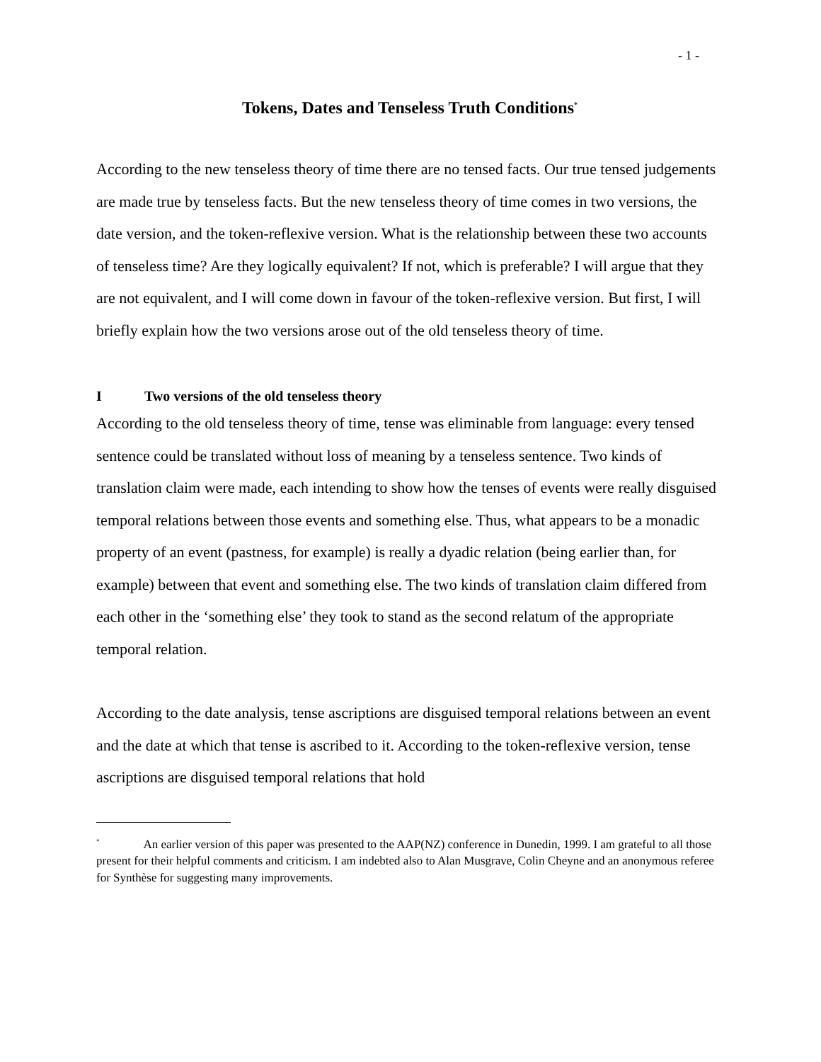- 1 -
Tokens, Dates and Tenseless Truth Conditions<sup>*</sup>
According to the new tenseless theory of time there are no tensed facts. Our true tensed judgements are made true by tenseless facts. But the new tenseless theory of time comes in two versions, the date version, and the token-reflexive version. What is the relationship between these two accounts of tenseless time? Are they logically equivalent? If not, which is preferable? I will argue that they are not equivalent, and I will come down in favour of the token-reflexive version. But first, I will briefly explain how the two versions arose out of the old tenseless theory of time.
I Two versions of the old tenseless theory
According to the old tenseless theory of time, tense was eliminable from language: every tensed sentence could be translated without loss of meaning by a tenseless sentence. Two kinds of translation claim were made, each intending to show how the tenses of events were really disguised temporal relations between those events and something else. Thus, what appears to be a monadic property of an event (pastness, for example) is really a dyadic relation (being earlier than, for example) between that event and something else. The two kinds of translation claim differed from each other in the ‘something else’ they took to stand as the second relatum of the appropriate temporal relation.
According to the date analysis, tense ascriptions are disguised temporal relations between an event and the date at which that tense is ascribed to it. According to the token-reflexive version, tense ascriptions are disguised temporal relations that hold
<sup>*</sup> An earlier version of this paper was presented to the AAP(NZ) conference in Dunedin, 1999. I am grateful to all those present for their helpful comments and criticism. I am indebted also to Alan Musgrave, Colin Cheyne and an anonymous referee for Synthèse for suggesting many improvements.